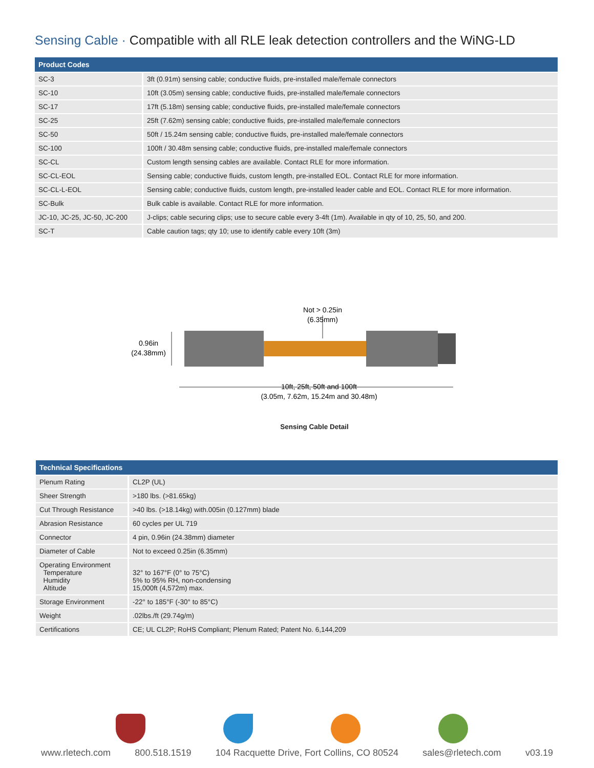Sensing Cable · Compatible with all RLE leak detection controllers and the WiNG-LD
| Product Codes | |
| --- | --- |
| SC-3 | 3ft (0.91m) sensing cable; conductive fluids, pre-installed male/female connectors |
| SC-10 | 10ft (3.05m) sensing cable; conductive fluids, pre-installed male/female connectors |
| SC-17 | 17ft (5.18m) sensing cable; conductive fluids, pre-installed male/female connectors |
| SC-25 | 25ft (7.62m) sensing cable; conductive fluids, pre-installed male/female connectors |
| SC-50 | 50ft / 15.24m sensing cable; conductive fluids, pre-installed male/female connectors |
| SC-100 | 100ft / 30.48m sensing cable; conductive fluids, pre-installed male/female connectors |
| SC-CL | Custom length sensing cables are available. Contact RLE for more information. |
| SC-CL-EOL | Sensing cable; conductive fluids, custom length, pre-installed EOL. Contact RLE for more information. |
| SC-CL-L-EOL | Sensing cable; conductive fluids, custom length, pre-installed leader cable and EOL. Contact RLE for more information. |
| SC-Bulk | Bulk cable is available. Contact RLE for more information. |
| JC-10, JC-25, JC-50, JC-200 | J-clips; cable securing clips; use to secure cable every 3-4ft (1m). Available in qty of 10, 25, 50, and 200. |
| SC-T | Cable caution tags; qty 10; use to identify cable every 10ft (3m) |
Not > 0.25in
(6.35mm)
0.96in
(24.38mm)
10ft, 25ft, 50ft and 100ft
(3.05m, 7.62m, 15.24m and 30.48m)
Sensing Cable Detail
| Technical Specifications | |
| --- | --- |
| Plenum Rating | CL2P (UL) |
| Sheer Strength | >180 lbs. (>81.65kg) |
| Cut Through Resistance | >40 lbs. (>18.14kg) with.005in (0.127mm) blade |
| Abrasion Resistance | 60 cycles per UL 719 |
| Connector | 4 pin, 0.96in (24.38mm) diameter |
| Diameter of Cable | Not to exceed 0.25in (6.35mm) |
| Operating Environment Temperature Humidity Altitude | 32° to 167°F (0° to 75°C) 5% to 95% RH, non-condensing 15,000ft (4,572m) max. |
| Storage Environment | -22° to 185°F (-30° to 85°C) |
| Weight | .02lbs./ft (29.74g/m) |
| Certifications | CE; UL CL2P; RoHS Compliant; Plenum Rated; Patent No. 6,144,209 |
www.rletech.com 800.518.1519 104 Racquette Drive, Fort Collins, CO 80524 sales@rletech.com v03.19